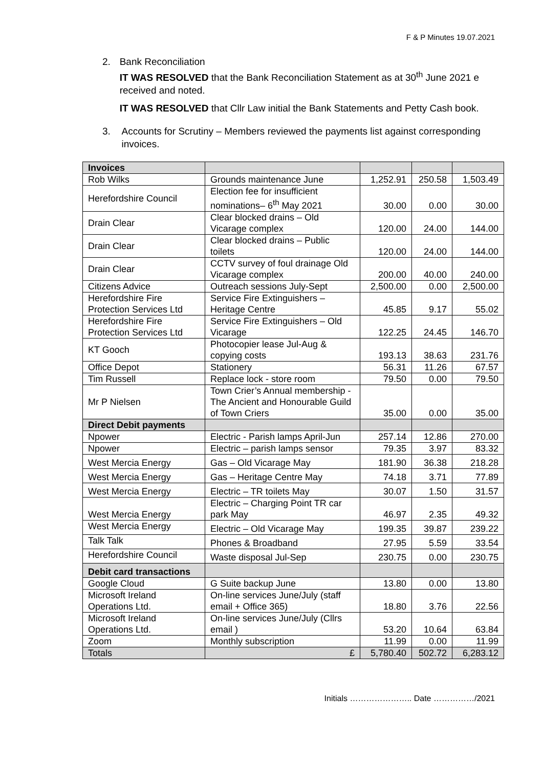F & P Minutes 19.07.2021
2. Bank Reconciliation
IT WAS RESOLVED that the Bank Reconciliation Statement as at 30<sup>th</sup> June 2021 e received and noted.
IT WAS RESOLVED that Cllr Law initial the Bank Statements and Petty Cash book.
3. Accounts for Scrutiny – Members reviewed the payments list against corresponding invoices.
| Invoices | | | | |
| Rob Wilks | Grounds maintenance June | 1,252.91 | 250.58 | 1,503.49 |
| Herefordshire Council | Election fee for insufficient nominations– 6<sup>th</sup> May 2021 | 30.00 | 0.00 | 30.00 |
| Drain Clear | Clear blocked drains – Old Vicarage complex | 120.00 | 24.00 | 144.00 |
| Drain Clear | Clear blocked drains – Public toilets | 120.00 | 24.00 | 144.00 |
| Drain Clear | CCTV survey of foul drainage Old Vicarage complex | 200.00 | 40.00 | 240.00 |
| Citizens Advice | Outreach sessions July-Sept | 2,500.00 | 0.00 | 2,500.00 |
| Herefordshire Fire Protection Services Ltd | Service Fire Extinguishers – Heritage Centre | 45.85 | 9.17 | 55.02 |
| Herefordshire Fire Protection Services Ltd | Service Fire Extinguishers – Old Vicarage | 122.25 | 24.45 | 146.70 |
| KT Gooch | Photocopier lease Jul-Aug & copying costs | 193.13 | 38.63 | 231.76 |
| Office Depot | Stationery | 56.31 | 11.26 | 67.57 |
| Tim Russell | Replace lock - store room | 79.50 | 0.00 | 79.50 |
| Mr P Nielsen | Town Crier’s Annual membership -The Ancient and Honourable Guild of Town Criers | 35.00 | 0.00 | 35.00 |
| Direct Debit payments | | | | |
| Npower | Electric - Parish lamps April-Jun | 257.14 | 12.86 | 270.00 |
| Npower | Electric – parish lamps sensor | 79.35 | 3.97 | 83.32 |
| West Mercia Energy | Gas – Old Vicarage May | 181.90 | 36.38 | 218.28 |
| West Mercia Energy | Gas – Heritage Centre May | 74.18 | 3.71 | 77.89 |
| West Mercia Energy | Electric – TR toilets May | 30.07 | 1.50 | 31.57 |
| West Mercia Energy | Electric – Charging Point TR car park May | 46.97 | 2.35 | 49.32 |
| West Mercia Energy | Electric – Old Vicarage May | 199.35 | 39.87 | 239.22 |
| Talk Talk | Phones & Broadband | 27.95 | 5.59 | 33.54 |
| Herefordshire Council | Waste disposal Jul-Sep | 230.75 | 0.00 | 230.75 |
| Debit card transactions | | | | |
| Google Cloud | G Suite backup June | 13.80 | 0.00 | 13.80 |
| Microsoft Ireland Operations Ltd. | On-line services June/July (staff email + Office 365) | 18.80 | 3.76 | 22.56 |
| Microsoft Ireland Operations Ltd. | On-line services June/July (Cllrs email ) | 53.20 | 10.64 | 63.84 |
| Zoom | Monthly subscription | 11.99 | 0.00 | 11.99 |
| Totals | £ | 5,780.40 | 502.72 | 6,283.12 |
Initials ………………….. Date ……………/2021